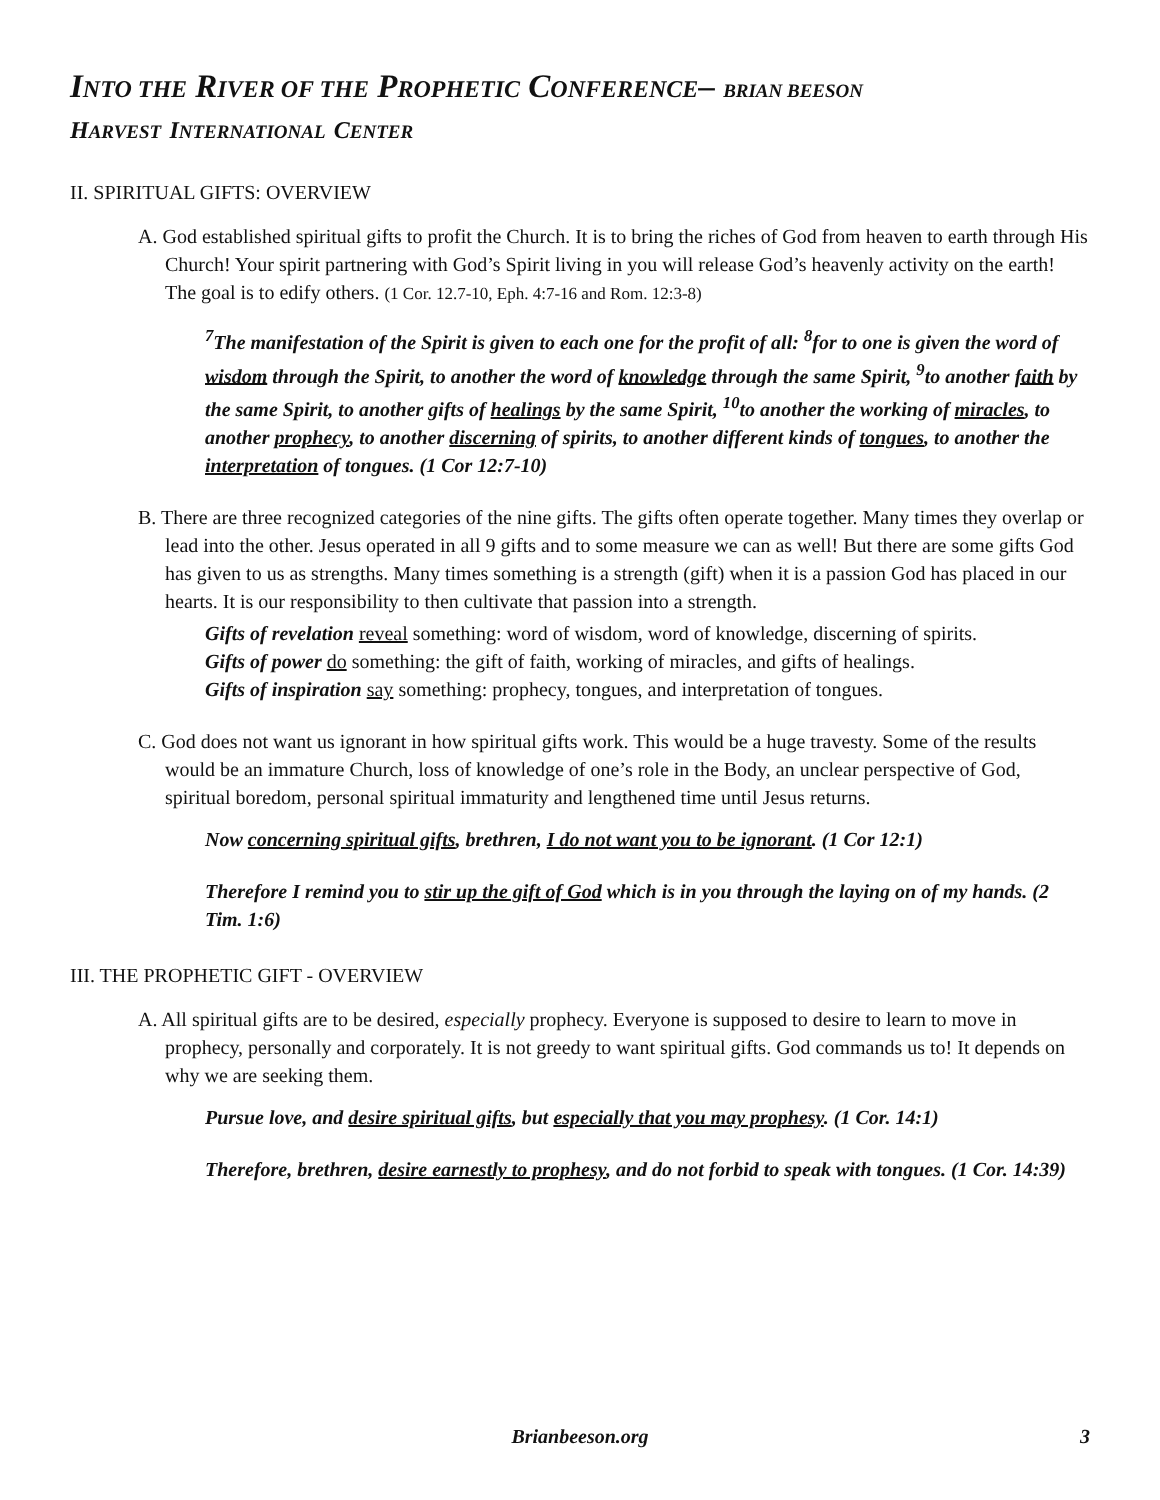INTO THE RIVER OF THE PROPHETIC CONFERENCE– BRIAN BEESON
HARVEST INTERNATIONAL CENTER
II. SPIRITUAL GIFTS: OVERVIEW
A. God established spiritual gifts to profit the Church. It is to bring the riches of God from heaven to earth through His Church! Your spirit partnering with God’s Spirit living in you will release God’s heavenly activity on the earth! The goal is to edify others. (1 Cor. 12.7-10, Eph. 4:7-16 and Rom. 12:3-8)
<sup>7</sup> The manifestation of the Spirit is given to each one for the profit of all: <sup>8</sup>for to one is given the word of wisdom through the Spirit, to another the word of knowledge through the same Spirit, <sup>9</sup>to another faith by the same Spirit, to another gifts of healings by the same Spirit, <sup>10</sup>to another the working of miracles, to another prophecy, to another discerning of spirits, to another different kinds of tongues, to another the interpretation of tongues. (1 Cor 12:7-10)
B. There are three recognized categories of the nine gifts. The gifts often operate together. Many times they overlap or lead into the other. Jesus operated in all 9 gifts and to some measure we can as well! But there are some gifts God has given to us as strengths. Many times something is a strength (gift) when it is a passion God has placed in our hearts. It is our responsibility to then cultivate that passion into a strength.
Gifts of revelation reveal something: word of wisdom, word of knowledge, discerning of spirits.
Gifts of power do something: the gift of faith, working of miracles, and gifts of healings.
Gifts of inspiration say something: prophecy, tongues, and interpretation of tongues.
C. God does not want us ignorant in how spiritual gifts work. This would be a huge travesty. Some of the results would be an immature Church, loss of knowledge of one’s role in the Body, an unclear perspective of God, spiritual boredom, personal spiritual immaturity and lengthened time until Jesus returns.
Now concerning spiritual gifts, brethren, I do not want you to be ignorant. (1 Cor 12:1)
Therefore I remind you to stir up the gift of God which is in you through the laying on of my hands. (2 Tim. 1:6)
III. THE PROPHETIC GIFT - OVERVIEW
A. All spiritual gifts are to be desired, especially prophecy. Everyone is supposed to desire to learn to move in prophecy, personally and corporately. It is not greedy to want spiritual gifts. God commands us to! It depends on why we are seeking them.
Pursue love, and desire spiritual gifts, but especially that you may prophesy. (1 Cor. 14:1)
Therefore, brethren, desire earnestly to prophesy, and do not forbid to speak with tongues. (1 Cor. 14:39)
Brianbeeson.org
3